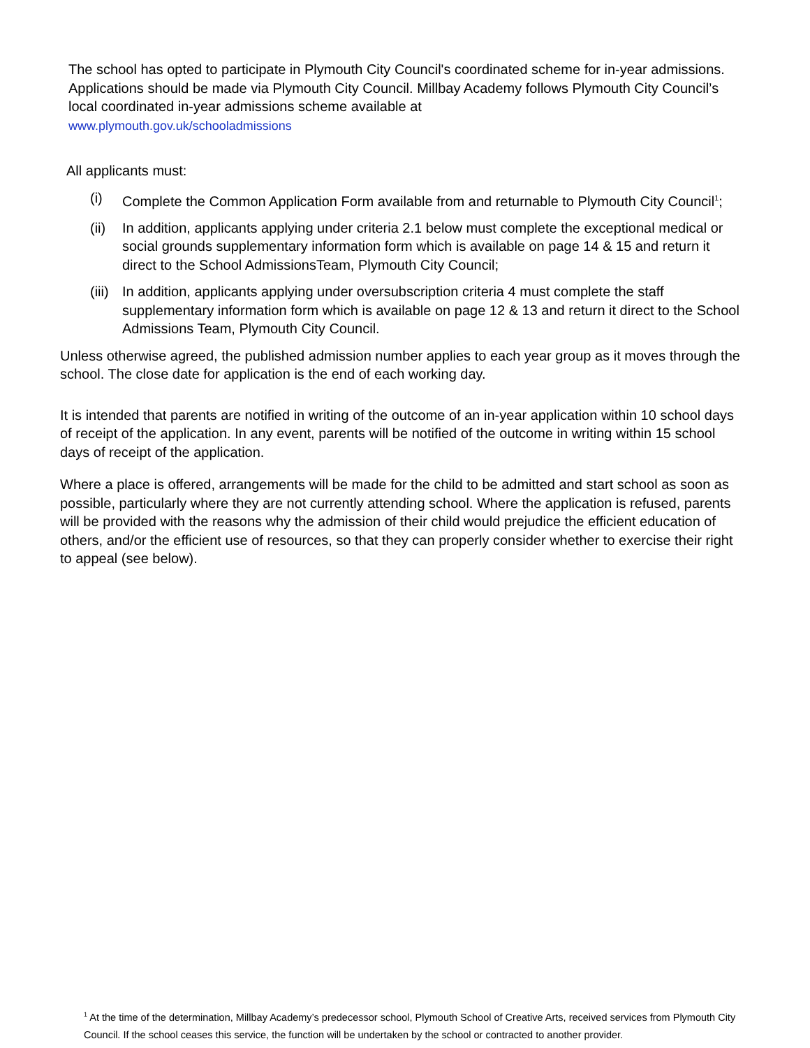The school has opted to participate in Plymouth City Council's coordinated scheme for in-year admissions. Applications should be made via Plymouth City Council. Millbay Academy follows Plymouth City Council’s local coordinated in-year admissions scheme available at
www.plymouth.gov.uk/schooladmissions
All applicants must:
(i) Complete the Common Application Form available from and returnable to Plymouth City Council<sup>1</sup>;
(ii) In addition, applicants applying under criteria 2.1 below must complete the exceptional medical or social grounds supplementary information form which is available on page 14 & 15 and return it direct to the School AdmissionsTeam, Plymouth City Council;
(iii) In addition, applicants applying under oversubscription criteria 4 must complete the staff supplementary information form which is available on page 12 & 13 and return it direct to the School Admissions Team, Plymouth City Council.
Unless otherwise agreed, the published admission number applies to each year group as it moves through the school. The close date for application is the end of each working day.
It is intended that parents are notified in writing of the outcome of an in-year application within 10 school days of receipt of the application. In any event, parents will be notified of the outcome in writing within 15 school days of receipt of the application.
Where a place is offered, arrangements will be made for the child to be admitted and start school as soon as possible, particularly where they are not currently attending school. Where the application is refused, parents will be provided with the reasons why the admission of their child would prejudice the efficient education of others, and/or the efficient use of resources, so that they can properly consider whether to exercise their right to appeal (see below).
<sup>1</sup> At the time of the determination, Millbay Academy’s predecessor school, Plymouth School of Creative Arts, received services from Plymouth City Council. If the school ceases this service, the function will be undertaken by the school or contracted to another provider.